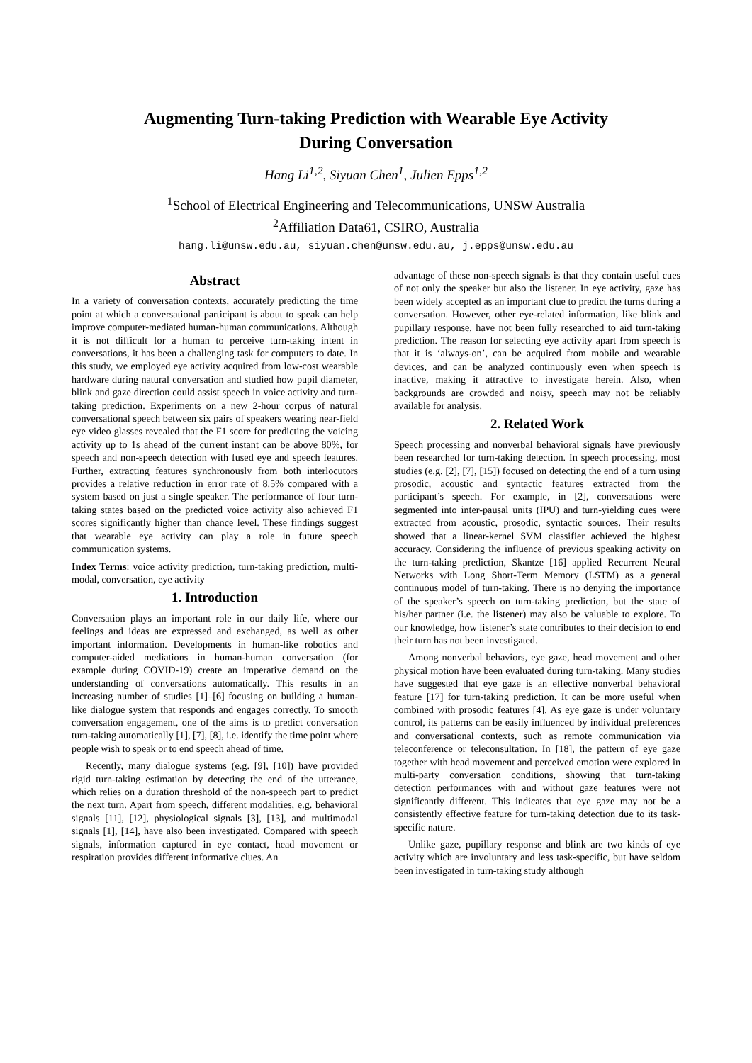Augmenting Turn-taking Prediction with Wearable Eye Activity
During Conversation
Hang Li<sup>1,2</sup>, Siyuan Chen<sup>1</sup>, Julien Epps<sup>1,2</sup>
<sup>1</sup> School of Electrical Engineering and Telecommunications, UNSW Australia
<sup>2</sup> Affiliation Data61, CSIRO, Australia
hang.li@unsw.edu.au, siyuan.chen@unsw.edu.au, j.epps@unsw.edu.au
Abstract
In a variety of conversation contexts, accurately predicting the time point at which a conversational participant is about to speak can help improve computer-mediated human-human communications. Although it is not difficult for a human to perceive turn-taking intent in conversations, it has been a challenging task for computers to date. In this study, we employed eye activity acquired from low-cost wearable hardware during natural conversation and studied how pupil diameter, blink and gaze direction could assist speech in voice activity and turn-taking prediction. Experiments on a new 2-hour corpus of natural conversational speech between six pairs of speakers wearing near-field eye video glasses revealed that the F1 score for predicting the voicing activity up to 1s ahead of the current instant can be above 80%, for speech and non-speech detection with fused eye and speech features. Further, extracting features synchronously from both interlocutors provides a relative reduction in error rate of 8.5% compared with a system based on just a single speaker. The performance of four turn-taking states based on the predicted voice activity also achieved F1 scores significantly higher than chance level. These findings suggest that wearable eye activity can play a role in future speech communication systems.
Index Terms: voice activity prediction, turn-taking prediction, multi-modal, conversation, eye activity
1. Introduction
Conversation plays an important role in our daily life, where our feelings and ideas are expressed and exchanged, as well as other important information. Developments in human-like robotics and computer-aided mediations in human-human conversation (for example during COVID-19) create an imperative demand on the understanding of conversations automatically. This results in an increasing number of studies [1]–[6] focusing on building a human-like dialogue system that responds and engages correctly. To smooth conversation engagement, one of the aims is to predict conversation turn-taking automatically [1], [7], [8], i.e. identify the time point where people wish to speak or to end speech ahead of time.
Recently, many dialogue systems (e.g. [9], [10]) have provided rigid turn-taking estimation by detecting the end of the utterance, which relies on a duration threshold of the non-speech part to predict the next turn. Apart from speech, different modalities, e.g. behavioral signals [11], [12], physiological signals [3], [13], and multimodal signals [1], [14], have also been investigated. Compared with speech signals, information captured in eye contact, head movement or respiration provides different informative clues. An
advantage of these non-speech signals is that they contain useful cues of not only the speaker but also the listener. In eye activity, gaze has been widely accepted as an important clue to predict the turns during a conversation. However, other eye-related information, like blink and pupillary response, have not been fully researched to aid turn-taking prediction. The reason for selecting eye activity apart from speech is that it is ‘always-on’, can be acquired from mobile and wearable devices, and can be analyzed continuously even when speech is inactive, making it attractive to investigate herein. Also, when backgrounds are crowded and noisy, speech may not be reliably available for analysis.
2. Related Work
Speech processing and nonverbal behavioral signals have previously been researched for turn-taking detection. In speech processing, most studies (e.g. [2], [7], [15]) focused on detecting the end of a turn using prosodic, acoustic and syntactic features extracted from the participant’s speech. For example, in [2], conversations were segmented into inter-pausal units (IPU) and turn-yielding cues were extracted from acoustic, prosodic, syntactic sources. Their results showed that a linear-kernel SVM classifier achieved the highest accuracy. Considering the influence of previous speaking activity on the turn-taking prediction, Skantze [16] applied Recurrent Neural Networks with Long Short-Term Memory (LSTM) as a general continuous model of turn-taking. There is no denying the importance of the speaker’s speech on turn-taking prediction, but the state of his/her partner (i.e. the listener) may also be valuable to explore. To our knowledge, how listener’s state contributes to their decision to end their turn has not been investigated.
Among nonverbal behaviors, eye gaze, head movement and other physical motion have been evaluated during turn-taking. Many studies have suggested that eye gaze is an effective nonverbal behavioral feature [17] for turn-taking prediction. It can be more useful when combined with prosodic features [4]. As eye gaze is under voluntary control, its patterns can be easily influenced by individual preferences and conversational contexts, such as remote communication via teleconference or teleconsultation. In [18], the pattern of eye gaze together with head movement and perceived emotion were explored in multi-party conversation conditions, showing that turn-taking detection performances with and without gaze features were not significantly different. This indicates that eye gaze may not be a consistently effective feature for turn-taking detection due to its task-specific nature.
Unlike gaze, pupillary response and blink are two kinds of eye activity which are involuntary and less task-specific, but have seldom been investigated in turn-taking study although